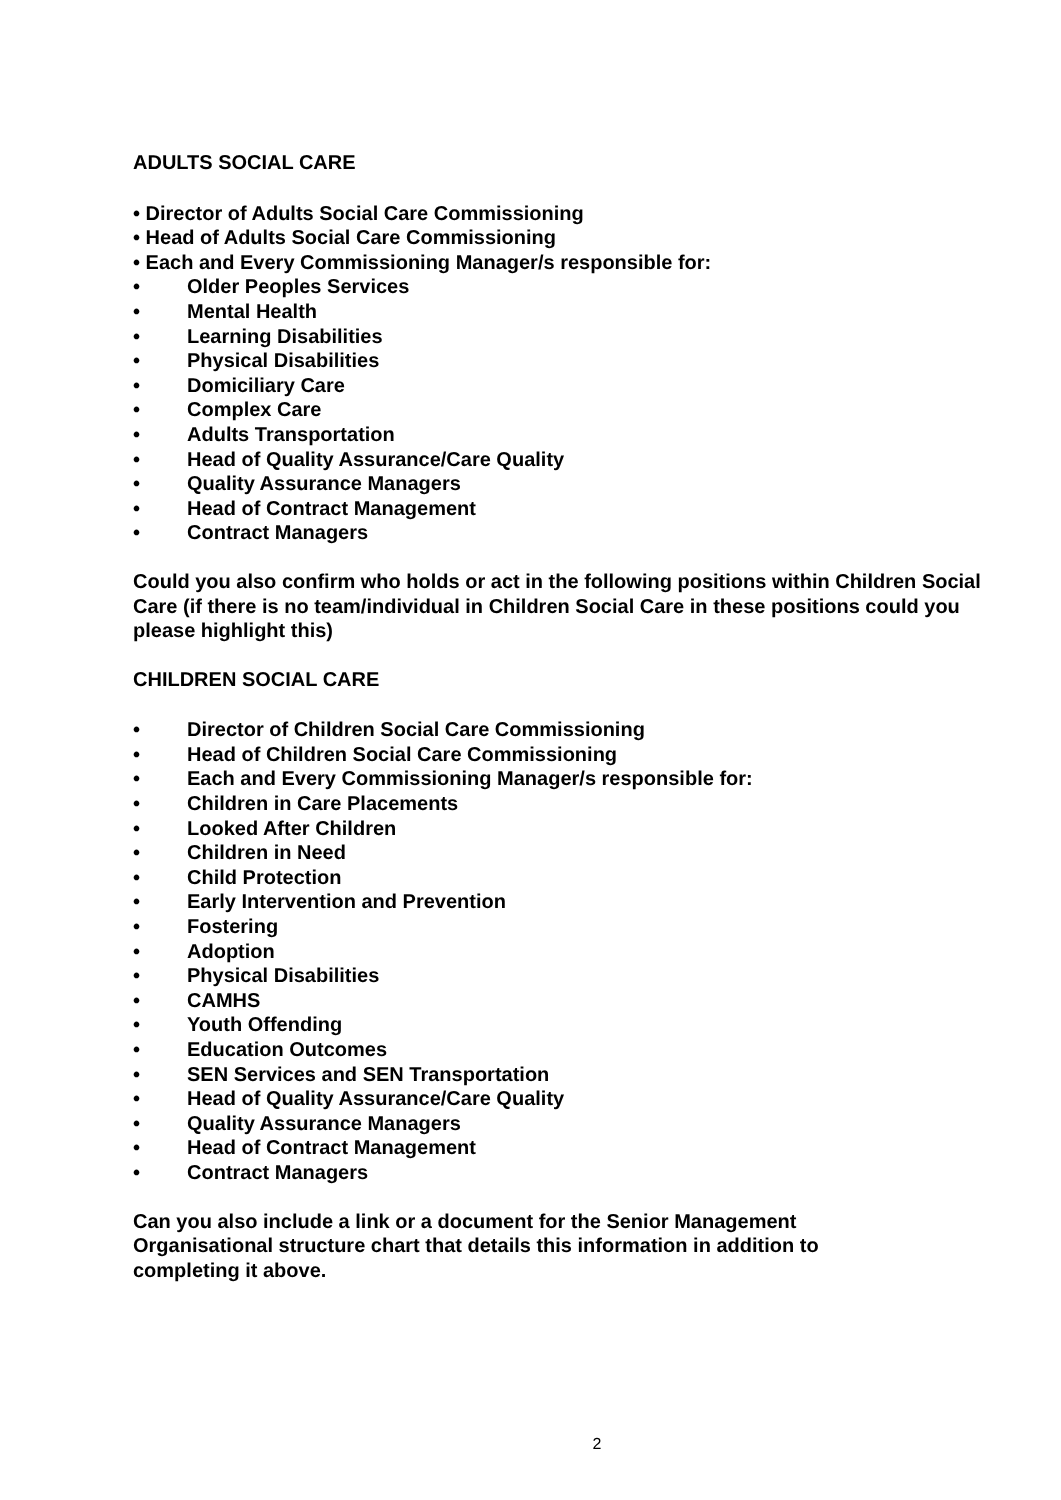ADULTS SOCIAL CARE
• Director of Adults Social Care Commissioning
• Head of Adults Social Care Commissioning
• Each and Every Commissioning Manager/s responsible for:
• Older Peoples Services
• Mental Health
• Learning Disabilities
• Physical Disabilities
• Domiciliary Care
• Complex Care
• Adults Transportation
• Head of Quality Assurance/Care Quality
• Quality Assurance Managers
• Head of Contract Management
• Contract Managers
Could you also confirm who holds or act in the following positions within Children Social Care (if there is no team/individual in Children Social Care in these positions could you please highlight this)
CHILDREN SOCIAL CARE
• Director of Children Social Care Commissioning
• Head of Children Social Care Commissioning
• Each and Every Commissioning Manager/s responsible for:
• Children in Care Placements
• Looked After Children
• Children in Need
• Child Protection
• Early Intervention and Prevention
• Fostering
• Adoption
• Physical Disabilities
• CAMHS
• Youth Offending
• Education Outcomes
• SEN Services and SEN Transportation
• Head of Quality Assurance/Care Quality
• Quality Assurance Managers
• Head of Contract Management
• Contract Managers
Can you also include a link or a document for the Senior Management Organisational structure chart that details this information in addition to completing it above.
2